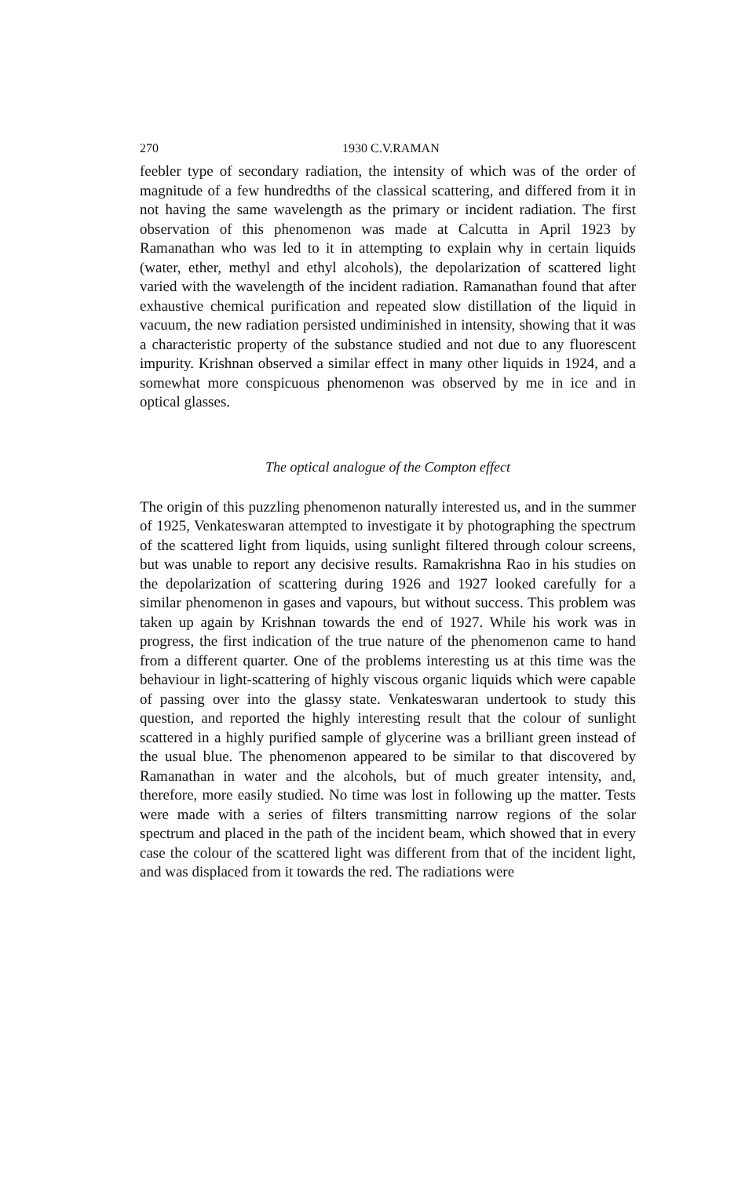270 1930 C.V.RAMAN
feebler type of secondary radiation, the intensity of which was of the order of magnitude of a few hundredths of the classical scattering, and differed from it in not having the same wavelength as the primary or incident radiation. The first observation of this phenomenon was made at Calcutta in April 1923 by Ramanathan who was led to it in attempting to explain why in certain liquids (water, ether, methyl and ethyl alcohols), the depolarization of scattered light varied with the wavelength of the incident radiation. Ramanathan found that after exhaustive chemical purification and repeated slow distillation of the liquid in vacuum, the new radiation persisted undiminished in intensity, showing that it was a characteristic property of the substance studied and not due to any fluorescent impurity. Krishnan observed a similar effect in many other liquids in 1924, and a somewhat more conspicuous phenomenon was observed by me in ice and in optical glasses.
The optical analogue of the Compton effect
The origin of this puzzling phenomenon naturally interested us, and in the summer of 1925, Venkateswaran attempted to investigate it by photographing the spectrum of the scattered light from liquids, using sunlight filtered through colour screens, but was unable to report any decisive results. Ramakrishna Rao in his studies on the depolarization of scattering during 1926 and 1927 looked carefully for a similar phenomenon in gases and vapours, but without success. This problem was taken up again by Krishnan towards the end of 1927. While his work was in progress, the first indication of the true nature of the phenomenon came to hand from a different quarter. One of the problems interesting us at this time was the behaviour in light-scattering of highly viscous organic liquids which were capable of passing over into the glassy state. Venkateswaran undertook to study this question, and reported the highly interesting result that the colour of sunlight scattered in a highly purified sample of glycerine was a brilliant green instead of the usual blue. The phenomenon appeared to be similar to that discovered by Ramanathan in water and the alcohols, but of much greater intensity, and, therefore, more easily studied. No time was lost in following up the matter. Tests were made with a series of filters transmitting narrow regions of the solar spectrum and placed in the path of the incident beam, which showed that in every case the colour of the scattered light was different from that of the incident light, and was displaced from it towards the red. The radiations were